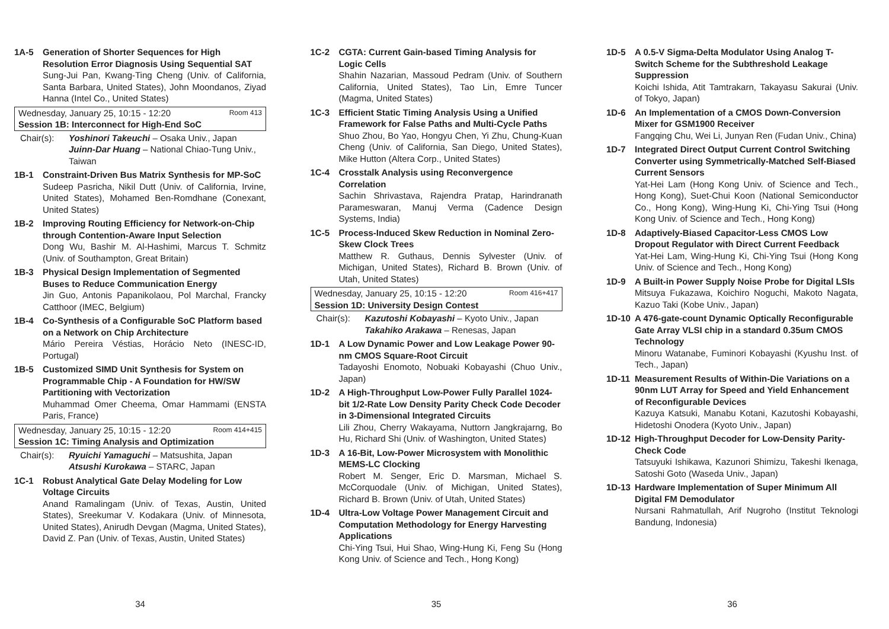1A-5 Generation of Shorter Sequences for High Resolution Error Diagnosis Using Sequential SAT
Sung-Jui Pan, Kwang-Ting Cheng (Univ. of California, Santa Barbara, United States), John Moondanos, Ziyad Hanna (Intel Co., United States)
Wednesday, January 25, 10:15 - 12:20 Room 413
Session 1B: Interconnect for High-End SoC
Chair(s): Yoshinori Takeuchi – Osaka Univ., Japan
Juinn-Dar Huang – National Chiao-Tung Univ., Taiwan
1B-1 Constraint-Driven Bus Matrix Synthesis for MP-SoC
Sudeep Pasricha, Nikil Dutt (Univ. of California, Irvine, United States), Mohamed Ben-Romdhane (Conexant, United States)
1B-2 Improving Routing Efficiency for Network-on-Chip through Contention-Aware Input Selection
Dong Wu, Bashir M. Al-Hashimi, Marcus T. Schmitz (Univ. of Southampton, Great Britain)
1B-3 Physical Design Implementation of Segmented Buses to Reduce Communication Energy
Jin Guo, Antonis Papanikolaou, Pol Marchal, Francky Catthoor (IMEC, Belgium)
1B-4 Co-Synthesis of a Configurable SoC Platform based on a Network on Chip Architecture
Mário Pereira Véstias, Horácio Neto (INESC-ID, Portugal)
1B-5 Customized SIMD Unit Synthesis for System on Programmable Chip - A Foundation for HW/SW Partitioning with Vectorization
Muhammad Omer Cheema, Omar Hammami (ENSTA Paris, France)
Wednesday, January 25, 10:15 - 12:20 Room 414+415
Session 1C: Timing Analysis and Optimization
Chair(s): Ryuichi Yamaguchi – Matsushita, Japan
Atsushi Kurokawa – STARC, Japan
1C-1 Robust Analytical Gate Delay Modeling for Low Voltage Circuits
Anand Ramalingam (Univ. of Texas, Austin, United States), Sreekumar V. Kodakara (Univ. of Minnesota, United States), Anirudh Devgan (Magma, United States), David Z. Pan (Univ. of Texas, Austin, United States)
34
1C-2 CGTA: Current Gain-based Timing Analysis for Logic Cells
Shahin Nazarian, Massoud Pedram (Univ. of Southern California, United States), Tao Lin, Emre Tuncer (Magma, United States)
1C-3 Efficient Static Timing Analysis Using a Unified Framework for False Paths and Multi-Cycle Paths
Shuo Zhou, Bo Yao, Hongyu Chen, Yi Zhu, Chung-Kuan Cheng (Univ. of California, San Diego, United States), Mike Hutton (Altera Corp., United States)
1C-4 Crosstalk Analysis using Reconvergence Correlation
Sachin Shrivastava, Rajendra Pratap, Harindranath Parameswaran, Manuj Verma (Cadence Design Systems, India)
1C-5 Process-Induced Skew Reduction in Nominal Zero-Skew Clock Trees
Matthew R. Guthaus, Dennis Sylvester (Univ. of Michigan, United States), Richard B. Brown (Univ. of Utah, United States)
Wednesday, January 25, 10:15 - 12:20 Room 416+417
Session 1D: University Design Contest
Chair(s): Kazutoshi Kobayashi – Kyoto Univ., Japan
Takahiko Arakawa – Renesas, Japan
1D-1 A Low Dynamic Power and Low Leakage Power 90-nm CMOS Square-Root Circuit
Tadayoshi Enomoto, Nobuaki Kobayashi (Chuo Univ., Japan)
1D-2 A High-Throughput Low-Power Fully Parallel 1024-bit 1/2-Rate Low Density Parity Check Code Decoder in 3-Dimensional Integrated Circuits
Lili Zhou, Cherry Wakayama, Nuttorn Jangkrajarng, Bo Hu, Richard Shi (Univ. of Washington, United States)
1D-3 A 16-Bit, Low-Power Microsystem with Monolithic MEMS-LC Clocking
Robert M. Senger, Eric D. Marsman, Michael S. McCorquodale (Univ. of Michigan, United States), Richard B. Brown (Univ. of Utah, United States)
1D-4 Ultra-Low Voltage Power Management Circuit and Computation Methodology for Energy Harvesting Applications
Chi-Ying Tsui, Hui Shao, Wing-Hung Ki, Feng Su (Hong Kong Univ. of Science and Tech., Hong Kong)
35
1D-5 A 0.5-V Sigma-Delta Modulator Using Analog T-Switch Scheme for the Subthreshold Leakage Suppression
Koichi Ishida, Atit Tamtrakarn, Takayasu Sakurai (Univ. of Tokyo, Japan)
1D-6 An Implementation of a CMOS Down-Conversion Mixer for GSM1900 Receiver
Fangqing Chu, Wei Li, Junyan Ren (Fudan Univ., China)
1D-7 Integrated Direct Output Current Control Switching Converter using Symmetrically-Matched Self-Biased Current Sensors
Yat-Hei Lam (Hong Kong Univ. of Science and Tech., Hong Kong), Suet-Chui Koon (National Semiconductor Co., Hong Kong), Wing-Hung Ki, Chi-Ying Tsui (Hong Kong Univ. of Science and Tech., Hong Kong)
1D-8 Adaptively-Biased Capacitor-Less CMOS Low Dropout Regulator with Direct Current Feedback
Yat-Hei Lam, Wing-Hung Ki, Chi-Ying Tsui (Hong Kong Univ. of Science and Tech., Hong Kong)
1D-9 A Built-in Power Supply Noise Probe for Digital LSIs
Mitsuya Fukazawa, Koichiro Noguchi, Makoto Nagata, Kazuo Taki (Kobe Univ., Japan)
1D-10 A 476-gate-count Dynamic Optically Reconfigurable Gate Array VLSI chip in a standard 0.35um CMOS Technology
Minoru Watanabe, Fuminori Kobayashi (Kyushu Inst. of Tech., Japan)
1D-11 Measurement Results of Within-Die Variations on a 90nm LUT Array for Speed and Yield Enhancement of Reconfigurable Devices
Kazuya Katsuki, Manabu Kotani, Kazutoshi Kobayashi, Hidetoshi Onodera (Kyoto Univ., Japan)
1D-12 High-Throughput Decoder for Low-Density Parity-Check Code
Tatsuyuki Ishikawa, Kazunori Shimizu, Takeshi Ikenaga, Satoshi Goto (Waseda Univ., Japan)
1D-13 Hardware Implementation of Super Minimum All Digital FM Demodulator
Nursani Rahmatullah, Arif Nugroho (Institut Teknologi Bandung, Indonesia)
36